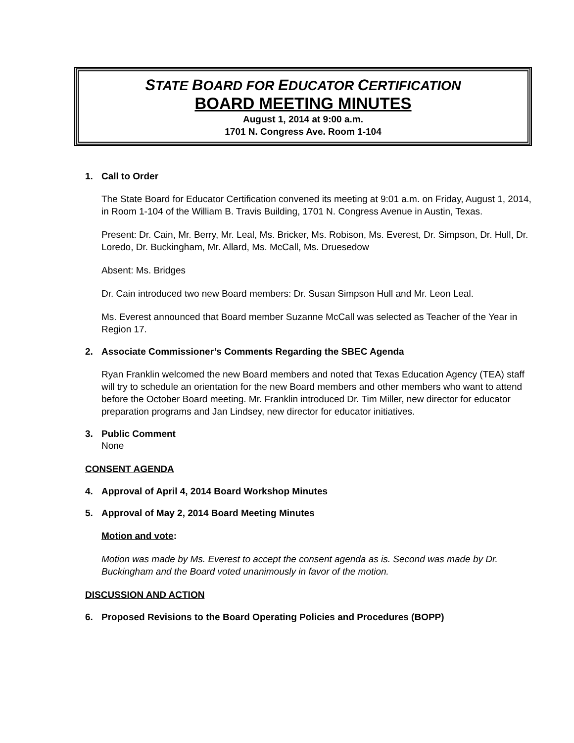STATE BOARD FOR EDUCATOR CERTIFICATION
BOARD MEETING MINUTES
August 1, 2014 at 9:00 a.m.
1701 N. Congress Ave. Room 1-104
1. Call to Order
The State Board for Educator Certification convened its meeting at 9:01 a.m. on Friday, August 1, 2014, in Room 1-104 of the William B. Travis Building, 1701 N. Congress Avenue in Austin, Texas.
Present: Dr. Cain, Mr. Berry, Mr. Leal, Ms. Bricker, Ms. Robison, Ms. Everest, Dr. Simpson, Dr. Hull, Dr. Loredo, Dr. Buckingham, Mr. Allard, Ms. McCall, Ms. Druesedow
Absent: Ms. Bridges
Dr. Cain introduced two new Board members: Dr. Susan Simpson Hull and Mr. Leon Leal.
Ms. Everest announced that Board member Suzanne McCall was selected as Teacher of the Year in Region 17.
2. Associate Commissioner’s Comments Regarding the SBEC Agenda
Ryan Franklin welcomed the new Board members and noted that Texas Education Agency (TEA) staff will try to schedule an orientation for the new Board members and other members who want to attend before the October Board meeting. Mr. Franklin introduced Dr. Tim Miller, new director for educator preparation programs and Jan Lindsey, new director for educator initiatives.
3. Public Comment
None
CONSENT AGENDA
4. Approval of April 4, 2014 Board Workshop Minutes
5. Approval of May 2, 2014 Board Meeting Minutes
Motion and vote:
Motion was made by Ms. Everest to accept the consent agenda as is. Second was made by Dr. Buckingham and the Board voted unanimously in favor of the motion.
DISCUSSION AND ACTION
6. Proposed Revisions to the Board Operating Policies and Procedures (BOPP)